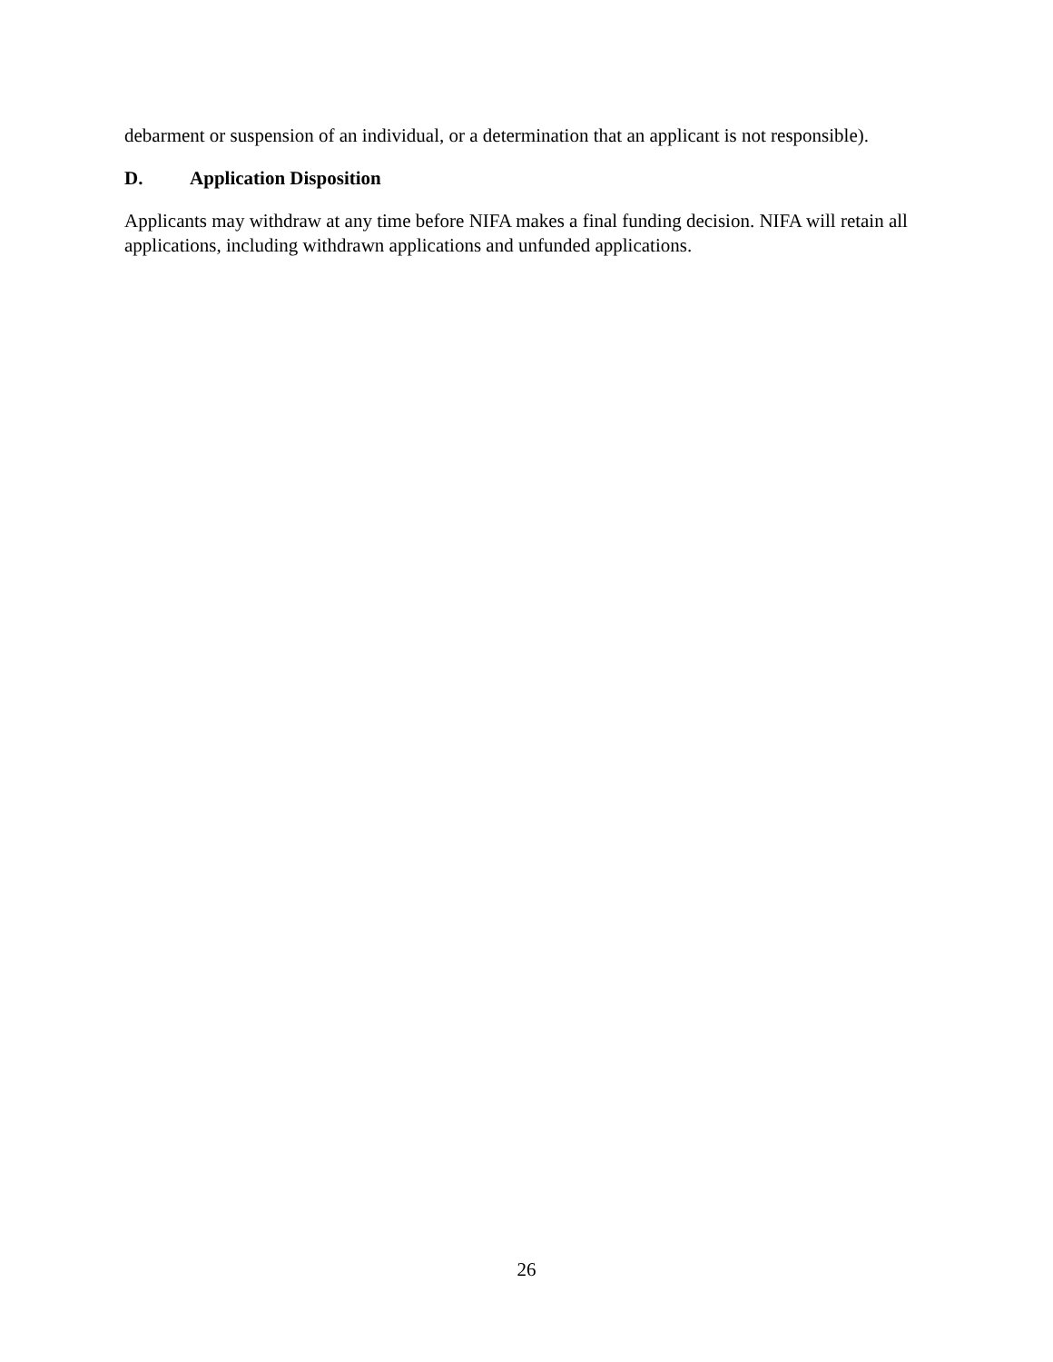debarment or suspension of an individual, or a determination that an applicant is not responsible).
D. Application Disposition
Applicants may withdraw at any time before NIFA makes a final funding decision. NIFA will retain all applications, including withdrawn applications and unfunded applications.
26